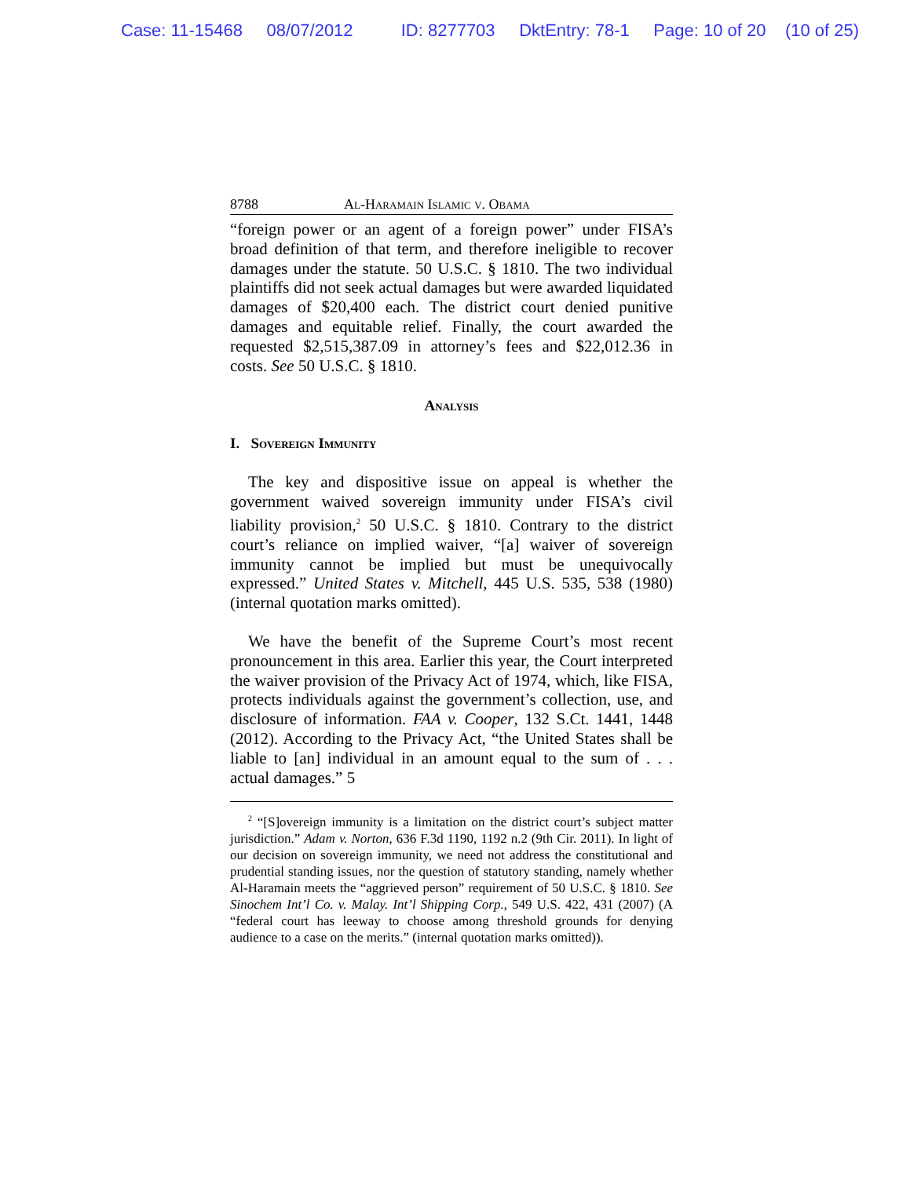Case: 11-15468 08/07/2012 ID: 8277703 DktEntry: 78-1 Page: 10 of 20 (10 of 25)
8788 Al-Haramain Islamic v. Obama
“foreign power or an agent of a foreign power” under FISA’s broad definition of that term, and therefore ineligible to recover damages under the statute. 50 U.S.C. § 1810. The two individual plaintiffs did not seek actual damages but were awarded liquidated damages of $20,400 each. The district court denied punitive damages and equitable relief. Finally, the court awarded the requested $2,515,387.09 in attorney’s fees and $22,012.36 in costs. See 50 U.S.C. § 1810.
Analysis
I. Sovereign Immunity
The key and dispositive issue on appeal is whether the government waived sovereign immunity under FISA’s civil liability provision,<sup>2</sup> 50 U.S.C. § 1810. Contrary to the district court’s reliance on implied waiver, “[a] waiver of sovereign immunity cannot be implied but must be unequivocally expressed.” United States v. Mitchell, 445 U.S. 535, 538 (1980) (internal quotation marks omitted).
We have the benefit of the Supreme Court’s most recent pronouncement in this area. Earlier this year, the Court interpreted the waiver provision of the Privacy Act of 1974, which, like FISA, protects individuals against the government’s collection, use, and disclosure of information. FAA v. Cooper, 132 S.Ct. 1441, 1448 (2012). According to the Privacy Act, “the United States shall be liable to [an] individual in an amount equal to the sum of . . . actual damages.” 5
<sup>2</sup> “[S]overeign immunity is a limitation on the district court’s subject matter jurisdiction.” Adam v. Norton, 636 F.3d 1190, 1192 n.2 (9th Cir. 2011). In light of our decision on sovereign immunity, we need not address the constitutional and prudential standing issues, nor the question of statutory standing, namely whether Al-Haramain meets the “aggrieved person” requirement of 50 U.S.C. § 1810. See Sinochem Int’l Co. v. Malay. Int’l Shipping Corp., 549 U.S. 422, 431 (2007) (A “federal court has leeway to choose among threshold grounds for denying audience to a case on the merits.” (internal quotation marks omitted)).